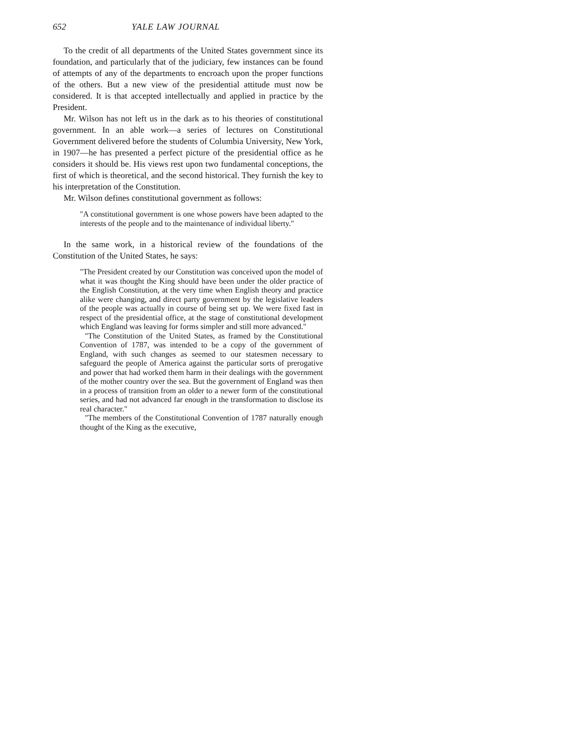652 YALE LAW JOURNAL
To the credit of all departments of the United States government since its foundation, and particularly that of the judiciary, few instances can be found of attempts of any of the departments to encroach upon the proper functions of the others. But a new view of the presidential attitude must now be considered. It is that accepted intellectually and applied in practice by the President.
Mr. Wilson has not left us in the dark as to his theories of constitutional government. In an able work—a series of lectures on Constitutional Government delivered before the students of Columbia University, New York, in 1907—he has presented a perfect picture of the presidential office as he considers it should be. His views rest upon two fundamental conceptions, the first of which is theoretical, and the second historical. They furnish the key to his interpretation of the Constitution.
Mr. Wilson defines constitutional government as follows:
"A constitutional government is one whose powers have been adapted to the interests of the people and to the maintenance of individual liberty."
In the same work, in a historical review of the foundations of the Constitution of the United States, he says:
"The President created by our Constitution was conceived upon the model of what it was thought the King should have been under the older practice of the English Constitution, at the very time when English theory and practice alike were changing, and direct party government by the legislative leaders of the people was actually in course of being set up. We were fixed fast in respect of the presidential office, at the stage of constitutional development which England was leaving for forms simpler and still more advanced."
"The Constitution of the United States, as framed by the Constitutional Convention of 1787, was intended to be a copy of the government of England, with such changes as seemed to our statesmen necessary to safeguard the people of America against the particular sorts of prerogative and power that had worked them harm in their dealings with the government of the mother country over the sea. But the government of England was then in a process of transition from an older to a newer form of the constitutional series, and had not advanced far enough in the transformation to disclose its real character."
"The members of the Constitutional Convention of 1787 naturally enough thought of the King as the executive,